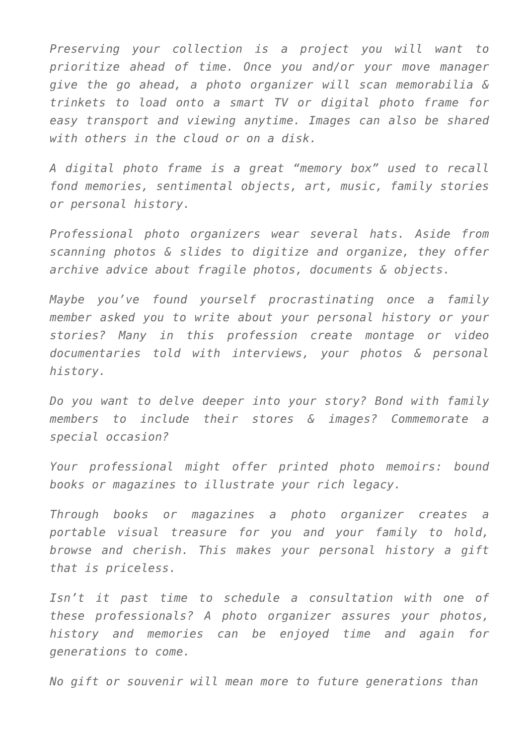Preserving your collection is a project you will want to prioritize ahead of time. Once you and/or your move manager give the go ahead, a photo organizer will scan memorabilia & trinkets to load onto a smart TV or digital photo frame for easy transport and viewing anytime. Images can also be shared with others in the cloud or on a disk.
A digital photo frame is a great “memory box” used to recall fond memories, sentimental objects, art, music, family stories or personal history.
Professional photo organizers wear several hats. Aside from scanning photos & slides to digitize and organize, they offer archive advice about fragile photos, documents & objects.
Maybe you’ve found yourself procrastinating once a family member asked you to write about your personal history or your stories? Many in this profession create montage or video documentaries told with interviews, your photos & personal history.
Do you want to delve deeper into your story? Bond with family members to include their stores & images? Commemorate a special occasion?
Your professional might offer printed photo memoirs: bound books or magazines to illustrate your rich legacy.
Through books or magazines a photo organizer creates a portable visual treasure for you and your family to hold, browse and cherish. This makes your personal history a gift that is priceless.
Isn’t it past time to schedule a consultation with one of these professionals? A photo organizer assures your photos, history and memories can be enjoyed time and again for generations to come.
No gift or souvenir will mean more to future generations than